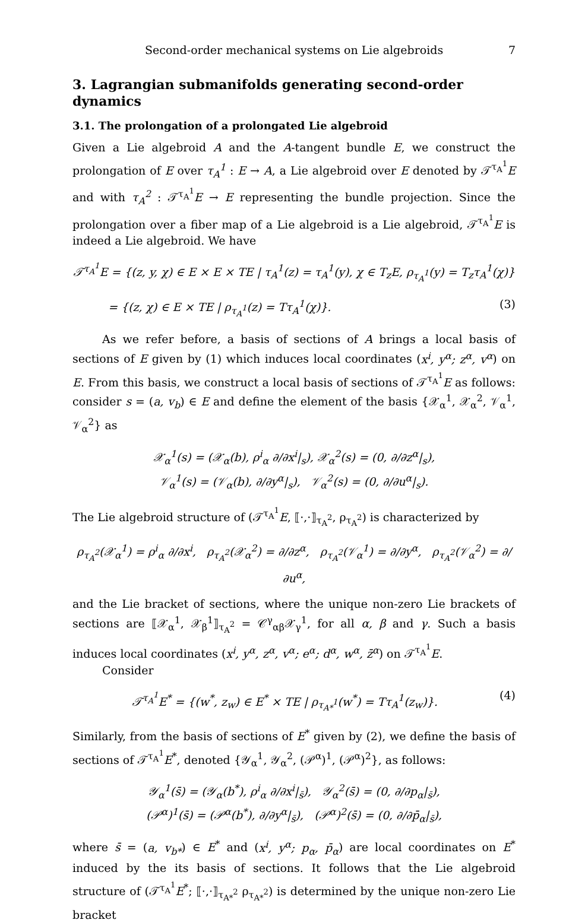Second-order mechanical systems on Lie algebroids 7
3. Lagrangian submanifolds generating second-order dynamics
3.1. The prolongation of a prolongated Lie algebroid
Given a Lie algebroid A and the A-tangent bundle E, we construct the prolongation of E over τ<sub>A</sub><sup>1</sup> : E → A, a Lie algebroid over E denoted by 𝒯<sup>τ<sub>A</sub><sup>1</sup></sup>E and with τ<sub>A</sub><sup>2</sup> : 𝒯<sup>τ<sub>A</sub><sup>1</sup></sup>E → E representing the bundle projection. Since the prolongation over a fiber map of a Lie algebroid is a Lie algebroid, 𝒯<sup>τ<sub>A</sub><sup>1</sup></sup>E is indeed a Lie algebroid. We have
𝒯<sup>τ<sub>A</sub><sup>1</sup></sup>E = {(z, y, χ) ∈ E × E × TE | τ<sub>A</sub><sup>1</sup>(z) = τ<sub>A</sub><sup>1</sup>(y), χ ∈ T<sub>z</sub>E, ρ<sub>τ<sub>A</sub><sup>1</sup></sub>(y) = T<sub>z</sub>τ<sub>A</sub><sup>1</sup>(χ)}
= {(z, χ) ∈ E × TE | ρ<sub>τ<sub>A</sub><sup>1</sup></sub>(z) = Tτ<sub>A</sub><sup>1</sup>(χ)}. (3)
As we refer before, a basis of sections of A brings a local basis of sections of E given by (1) which induces local coordinates (x<sup>i</sup>, y<sup>α</sup>; z<sup>α</sup>, v<sup>α</sup>) on E. From this basis, we construct a local basis of sections of 𝒯<sup>τ<sub>A</sub><sup>1</sup></sup>E as follows: consider s = (a, v<sub>b</sub>) ∈ E and define the element of the basis {𝒳<sub>α</sub><sup>1</sup>, 𝒳<sub>α</sub><sup>2</sup>, 𝒱<sub>α</sub><sup>1</sup>, 𝒱<sub>α</sub><sup>2</sup>} as
𝒳<sub>α</sub><sup>1</sup>(s) = (𝒳<sub>α</sub>(b), ρ<sup>i</sup><sub>α</sub> ∂/∂x<sup>i</sup>|<sub>s</sub>), 𝒳<sub>α</sub><sup>2</sup>(s) = (0, ∂/∂z<sup>α</sup>|<sub>s</sub>),
𝒱<sub>α</sub><sup>1</sup>(s) = (𝒱<sub>α</sub>(b), ∂/∂y<sup>α</sup>|<sub>s</sub>), 𝒱<sub>α</sub><sup>2</sup>(s) = (0, ∂/∂u<sup>α</sup>|<sub>s</sub>).
The Lie algebroid structure of (𝒯<sup>τ<sub>A</sub><sup>1</sup></sup>E, ⟦·,·⟧<sub>τ<sub>A</sub><sup>2</sup></sub>, ρ<sub>τ<sub>A</sub><sup>2</sup></sub>) is characterized by
ρ<sub>τ<sub>A</sub><sup>2</sup></sub>(𝒳<sub>α</sub><sup>1</sup>) = ρ<sup>i</sup><sub>α</sub> ∂/∂x<sup>i</sup>, ρ<sub>τ<sub>A</sub><sup>2</sup></sub>(𝒳<sub>α</sub><sup>2</sup>) = ∂/∂z<sup>α</sup>, ρ<sub>τ<sub>A</sub><sup>2</sup></sub>(𝒱<sub>α</sub><sup>1</sup>) = ∂/∂y<sup>α</sup>, ρ<sub>τ<sub>A</sub><sup>2</sup></sub>(𝒱<sub>α</sub><sup>2</sup>) = ∂/∂u<sup>α</sup>,
and the Lie bracket of sections, where the unique non-zero Lie brackets of sections are ⟦𝒳<sub>α</sub><sup>1</sup>, 𝒳<sub>β</sub><sup>1</sup>⟧<sub>τ<sub>A</sub><sup>2</sup></sub> = 𝒞<sup>γ</sup><sub>αβ</sub>𝒳<sub>γ</sub><sup>1</sup>, for all α, β and γ. Such a basis induces local coordinates (x<sup>i</sup>, y<sup>α</sup>, z<sup>α</sup>, v<sup>α</sup>; e<sup>α</sup>; d<sup>α</sup>, w<sup>α</sup>, z̄<sup>α</sup>) on 𝒯<sup>τ<sub>A</sub><sup>1</sup></sup>E.
Consider
𝒯<sup>τ<sub>A</sub><sup>1</sup></sup>E<sup>*</sup> = {(w<sup>*</sup>, z<sub>w</sub>) ∈ E<sup>*</sup> × TE | ρ<sub>τ<sub>A*</sub><sup>1</sup></sub>(w<sup>*</sup>) = Tτ<sub>A</sub><sup>1</sup>(z<sub>w</sub>)}. (4)
Similarly, from the basis of sections of E<sup>*</sup> given by (2), we define the basis of sections of 𝒯<sup>τ<sub>A</sub><sup>1</sup></sup>E<sup>*</sup>, denoted {𝒴<sub>α</sub><sup>1</sup>, 𝒴<sub>α</sub><sup>2</sup>, (𝒫<sup>α</sup>)<sup>1</sup>, (𝒫<sup>α</sup>)<sup>2</sup>}, as follows:
𝒴<sub>α</sub><sup>1</sup>(s̄) = (𝒴<sub>α</sub>(b<sup>*</sup>), ρ<sup>i</sup><sub>α</sub> ∂/∂x<sup>i</sup>|<sub>s̄</sub>), 𝒴<sub>α</sub><sup>2</sup>(s̄) = (0, ∂/∂p<sub>α</sub>|<sub>s̄</sub>),
(𝒫<sup>α</sup>)<sup>1</sup>(s̄) = (𝒫<sup>α</sup>(b<sup>*</sup>), ∂/∂y<sup>α</sup>|<sub>s̄</sub>), (𝒫<sup>α</sup>)<sup>2</sup>(s̄) = (0, ∂/∂p̄<sub>α</sub>|<sub>s̄</sub>),
where s̄ = (a, v<sub>b*</sub>) ∈ E<sup>*</sup> and (x<sup>i</sup>, y<sup>α</sup>; p<sub>α</sub>, p̄<sub>α</sub>) are local coordinates on E<sup>*</sup> induced by the its basis of sections. It follows that the Lie algebroid structure of (𝒯<sup>τ<sub>A</sub><sup>1</sup></sup>E<sup>*</sup>; ⟦·,·⟧<sub>τ<sub>A*</sub><sup>2</sup></sub> ρ<sub>τ<sub>A*</sub><sup>2</sup></sub>) is determined by the unique non-zero Lie bracket